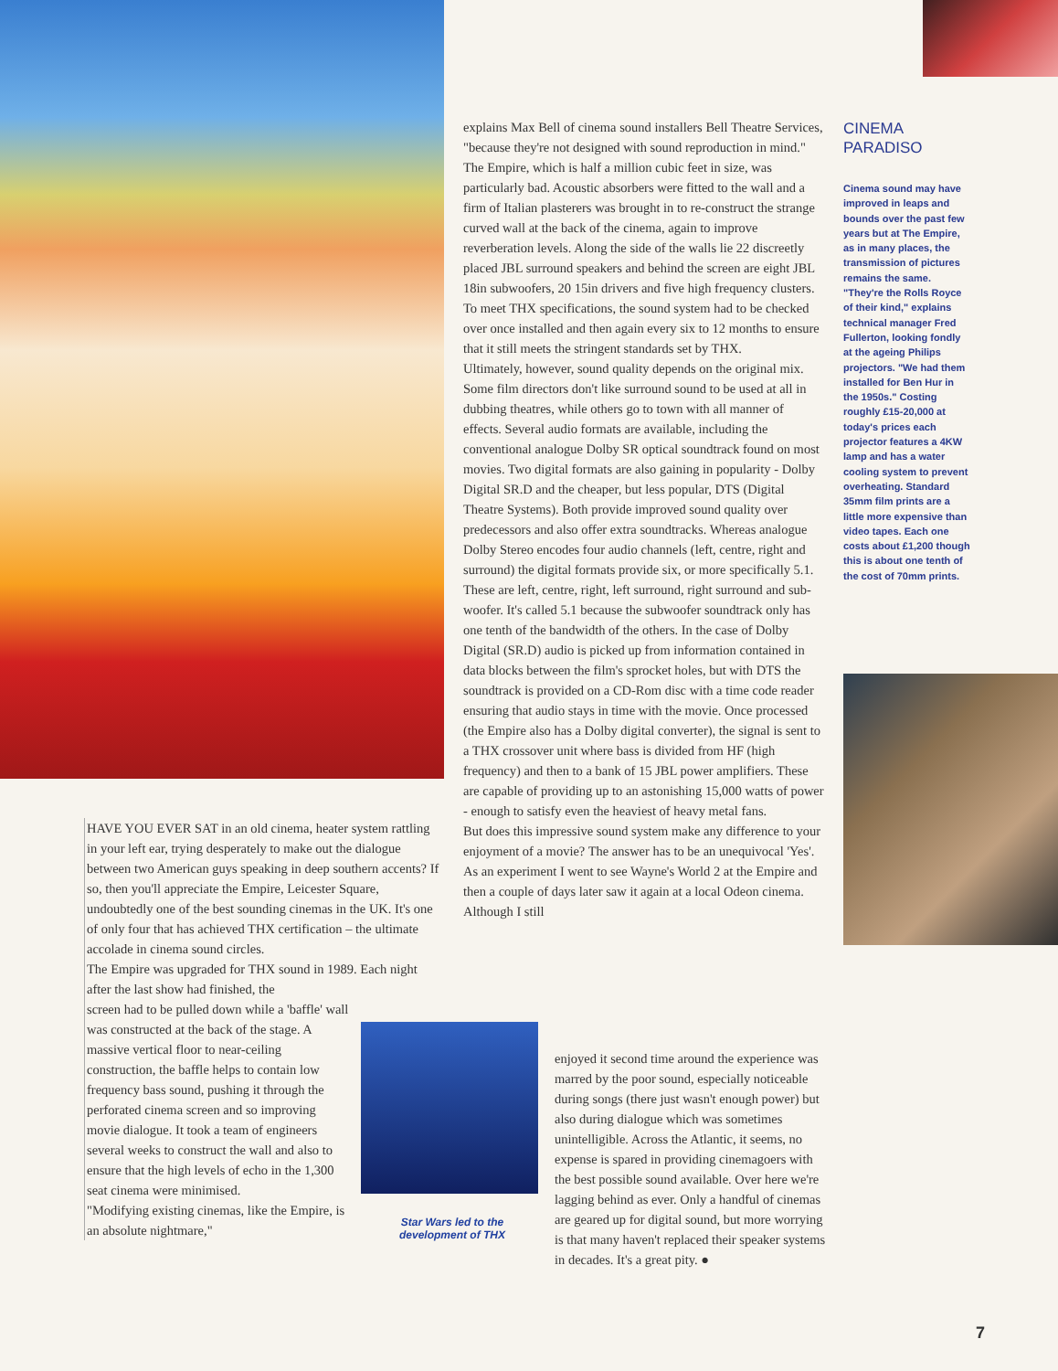explains Max Bell of cinema sound installers Bell Theatre Services, "because they're not designed with sound reproduction in mind." The Empire, which is half a million cubic feet in size, was particularly bad. Acoustic absorbers were fitted to the wall and a firm of Italian plasterers was brought in to re-construct the strange curved wall at the back of the cinema, again to improve reverberation levels. Along the side of the walls lie 22 discreetly placed JBL surround speakers and behind the screen are eight JBL 18in subwoofers, 20 15in drivers and five high frequency clusters. To meet THX specifications, the sound system had to be checked over once installed and then again every six to 12 months to ensure that it still meets the stringent standards set by THX.
Ultimately, however, sound quality depends on the original mix. Some film directors don't like surround sound to be used at all in dubbing theatres, while others go to town with all manner of effects. Several audio formats are available, including the conventional analogue Dolby SR optical soundtrack found on most movies. Two digital formats are also gaining in popularity - Dolby Digital SR.D and the cheaper, but less popular, DTS (Digital Theatre Systems). Both provide improved sound quality over predecessors and also offer extra soundtracks. Whereas analogue Dolby Stereo encodes four audio channels (left, centre, right and surround) the digital formats provide six, or more specifically 5.1. These are left, centre, right, left surround, right surround and sub-woofer. It's called 5.1 because the subwoofer soundtrack only has one tenth of the bandwidth of the others. In the case of Dolby Digital (SR.D) audio is picked up from information contained in data blocks between the film's sprocket holes, but with DTS the soundtrack is provided on a CD-Rom disc with a time code reader ensuring that audio stays in time with the movie. Once processed (the Empire also has a Dolby digital converter), the signal is sent to a THX crossover unit where bass is divided from HF (high frequency) and then to a bank of 15 JBL power amplifiers. These are capable of providing up to an astonishing 15,000 watts of power - enough to satisfy even the heaviest of heavy metal fans.
But does this impressive sound system make any difference to your enjoyment of a movie? The answer has to be an unequivocal 'Yes'. As an experiment I went to see Wayne's World 2 at the Empire and then a couple of days later saw it again at a local Odeon cinema. Although I still
HAVE YOU EVER SAT in an old cinema, heater system rattling in your left ear, trying desperately to make out the dialogue between two American guys speaking in deep southern accents? If so, then you'll appreciate the Empire, Leicester Square, undoubtedly one of the best sounding cinemas in the UK. It's one of only four that has achieved THX certification – the ultimate accolade in cinema sound circles.
The Empire was upgraded for THX sound in 1989. Each night after the last show had finished, the
screen had to be pulled down while a 'baffle' wall was constructed at the back of the stage. A massive vertical floor to near-ceiling construction, the baffle helps to contain low frequency bass sound, pushing it through the perforated cinema screen and so improving movie dialogue. It took a team of engineers several weeks to construct the wall and also to ensure that the high levels of echo in the 1,300 seat cinema were minimised.
"Modifying existing cinemas, like the Empire, is an absolute nightmare,"
enjoyed it second time around the experience was marred by the poor sound, especially noticeable during songs (there just wasn't enough power) but also during dialogue which was sometimes unintelligible. Across the Atlantic, it seems, no expense is spared in providing cinemagoers with the best possible sound available. Over here we're lagging behind as ever. Only a handful of cinemas are geared up for digital sound, but more worrying is that many haven't replaced their speaker systems in decades. It's a great pity. ●
Star Wars led to the development of THX
CINEMA
PARADISO
Cinema sound may have improved in leaps and bounds over the past few years but at The Empire, as in many places, the transmission of pictures remains the same. "They're the Rolls Royce of their kind," explains technical manager Fred Fullerton, looking fondly at the ageing Philips projectors. "We had them installed for Ben Hur in the 1950s." Costing roughly £15-20,000 at today's prices each projector features a 4KW lamp and has a water cooling system to prevent overheating. Standard 35mm film prints are a little more expensive than video tapes. Each one costs about £1,200 though this is about one tenth of the cost of 70mm prints.
7